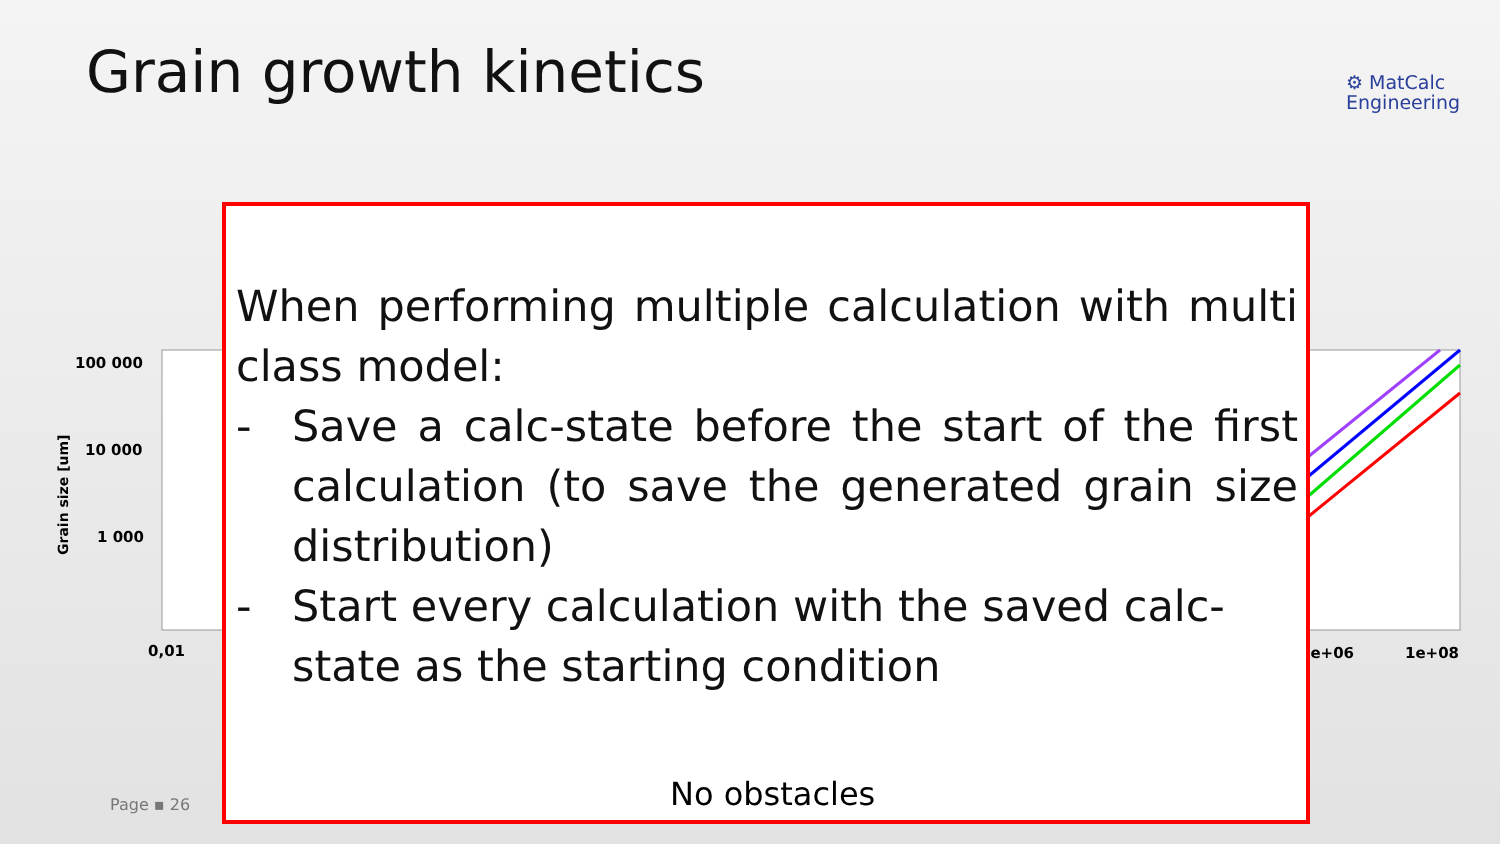Grain growth kinetics
⚙ MatCalc
Engineering
100 000
10 000
1 000
0,01
1e+06
1e+08
Grain size [um]
When performing multiple calculation with multi class model:
- Save a calc-state before the start of the first calculation (to save the generated grain size distribution)
- Start every calculation with the saved calc-state as the starting condition
No obstacles
Page ▪ 26